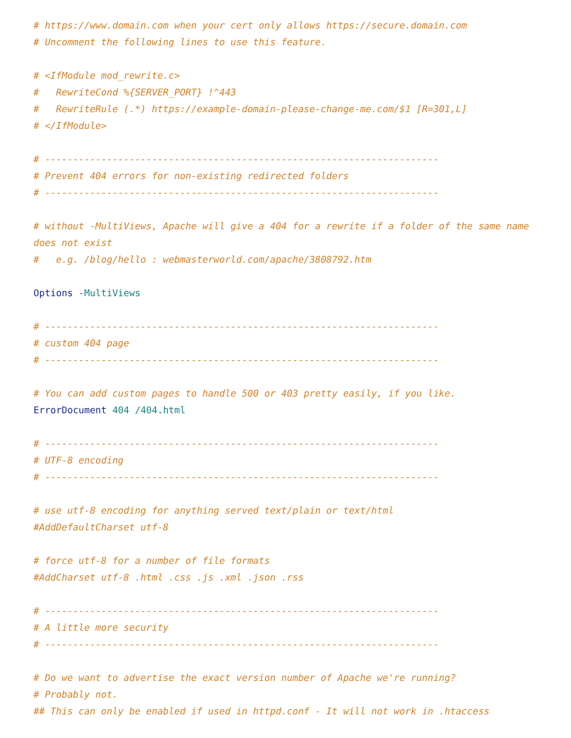# https://www.domain.com when your cert only allows https://secure.domain.com
# Uncomment the following lines to use this feature.

# <IfModule mod_rewrite.c>
#   RewriteCond %{SERVER_PORT} !^443
#   RewriteRule (.*) https://example-domain-please-change-me.com/$1 [R=301,L]
# </IfModule>

# ----------------------------------------------------------------------
# Prevent 404 errors for non-existing redirected folders
# ----------------------------------------------------------------------

# without -MultiViews, Apache will give a 404 for a rewrite if a folder of the same name does not exist
#   e.g. /blog/hello : webmasterworld.com/apache/3808792.htm

Options -MultiViews

# ----------------------------------------------------------------------
# custom 404 page
# ----------------------------------------------------------------------

# You can add custom pages to handle 500 or 403 pretty easily, if you like.
ErrorDocument 404 /404.html

# ----------------------------------------------------------------------
# UTF-8 encoding
# ----------------------------------------------------------------------

# use utf-8 encoding for anything served text/plain or text/html
#AddDefaultCharset utf-8

# force utf-8 for a number of file formats
#AddCharset utf-8 .html .css .js .xml .json .rss

# ----------------------------------------------------------------------
# A little more security
# ----------------------------------------------------------------------

# Do we want to advertise the exact version number of Apache we're running?
# Probably not.
## This can only be enabled if used in httpd.conf - It will not work in .htaccess